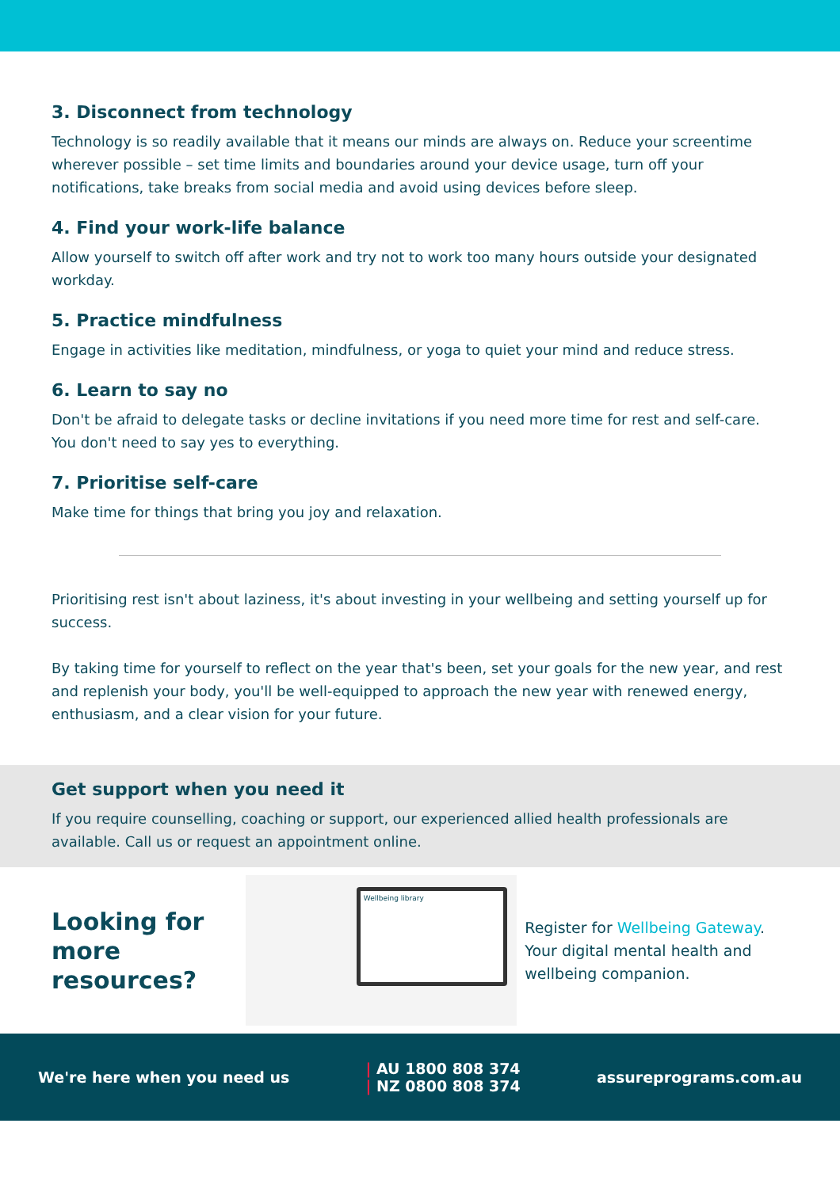3. Disconnect from technology
Technology is so readily available that it means our minds are always on. Reduce your screentime wherever possible – set time limits and boundaries around your device usage, turn off your notifications, take breaks from social media and avoid using devices before sleep.
4. Find your work-life balance
Allow yourself to switch off after work and try not to work too many hours outside your designated workday.
5. Practice mindfulness
Engage in activities like meditation, mindfulness, or yoga to quiet your mind and reduce stress.
6. Learn to say no
Don't be afraid to delegate tasks or decline invitations if you need more time for rest and self-care. You don't need to say yes to everything.
7. Prioritise self-care
Make time for things that bring you joy and relaxation.
Prioritising rest isn't about laziness, it's about investing in your wellbeing and setting yourself up for success.
By taking time for yourself to reflect on the year that's been, set your goals for the new year, and rest and replenish your body, you'll be well-equipped to approach the new year with renewed energy, enthusiasm, and a clear vision for your future.
Get support when you need it
If you require counselling, coaching or support, our experienced allied health professionals are available. Call us or request an appointment online.
Looking for more resources?
Wellbeing library
Register for Wellbeing Gateway. Your digital mental health and wellbeing companion.
We're here when you need us
| AU 1800 808 374
| NZ 0800 808 374
assureprograms.com.au